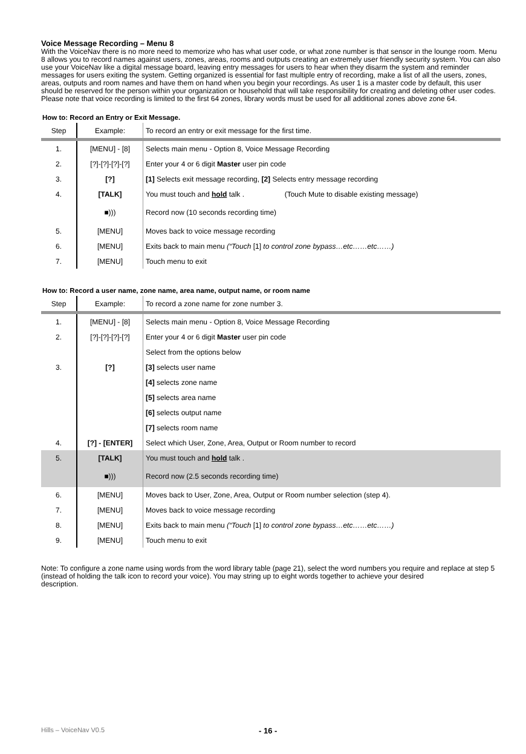Voice Message Recording – Menu 8
With the VoiceNav there is no more need to memorize who has what user code, or what zone number is that sensor in the lounge room. Menu 8 allows you to record names against users, zones, areas, rooms and outputs creating an extremely user friendly security system. You can also use your VoiceNav like a digital message board, leaving entry messages for users to hear when they disarm the system and reminder messages for users exiting the system. Getting organized is essential for fast multiple entry of recording, make a list of all the users, zones, areas, outputs and room names and have them on hand when you begin your recordings. As user 1 is a master code by default, this user should be reserved for the person within your organization or household that will take responsibility for creating and deleting other user codes.
Please note that voice recording is limited to the first 64 zones, library words must be used for all additional zones above zone 64.
How to: Record an Entry or Exit Message.
| Step | Example: | To record an entry or exit message for the first time. |
| 1. | [MENU] - [8] | Selects main menu - Option 8, Voice Message Recording |
| 2. | [?]-[?]-[?]-[?] | Enter your 4 or 6 digit Master user pin code |
| 3. | [?] | [1] Selects exit message recording, [2] Selects entry message recording |
| 4. | [TALK] | You must touch and hold talk . (Touch Mute to disable existing message) |
| | ■))) | Record now (10 seconds recording time) |
| 5. | [MENU] | Moves back to voice message recording |
| 6. | [MENU] | Exits back to main menu (“Touch [1] to control zone bypass…etc……etc……) |
| 7. | [MENU] | Touch menu to exit |
How to: Record a user name, zone name, area name, output name, or room name
| Step | Example: | To record a zone name for zone number 3. |
| 1. | [MENU] - [8] | Selects main menu - Option 8, Voice Message Recording |
| 2. | [?]-[?]-[?]-[?] | Enter your 4 or 6 digit Master user pin code |
| | | Select from the options below |
| 3. | [?] | [3] selects user name |
| | | [4] selects zone name |
| | | [5] selects area name |
| | | [6] selects output name |
| | | [7] selects room name |
| 4. | [?] - [ENTER] | Select which User, Zone, Area, Output or Room number to record |
| 5. | [TALK] | You must touch and hold talk . |
| | ■))) | Record now (2.5 seconds recording time) |
| 6. | [MENU] | Moves back to User, Zone, Area, Output or Room number selection (step 4). |
| 7. | [MENU] | Moves back to voice message recording |
| 8. | [MENU] | Exits back to main menu (“Touch [1] to control zone bypass…etc……etc……) |
| 9. | [MENU] | Touch menu to exit |
Note: To configure a zone name using words from the word library table (page 21), select the word numbers you require and replace at step 5 (instead of holding the talk icon to record your voice). You may string up to eight words together to achieve your desired
description.
Hills – VoiceNav V0.5 - 16 -